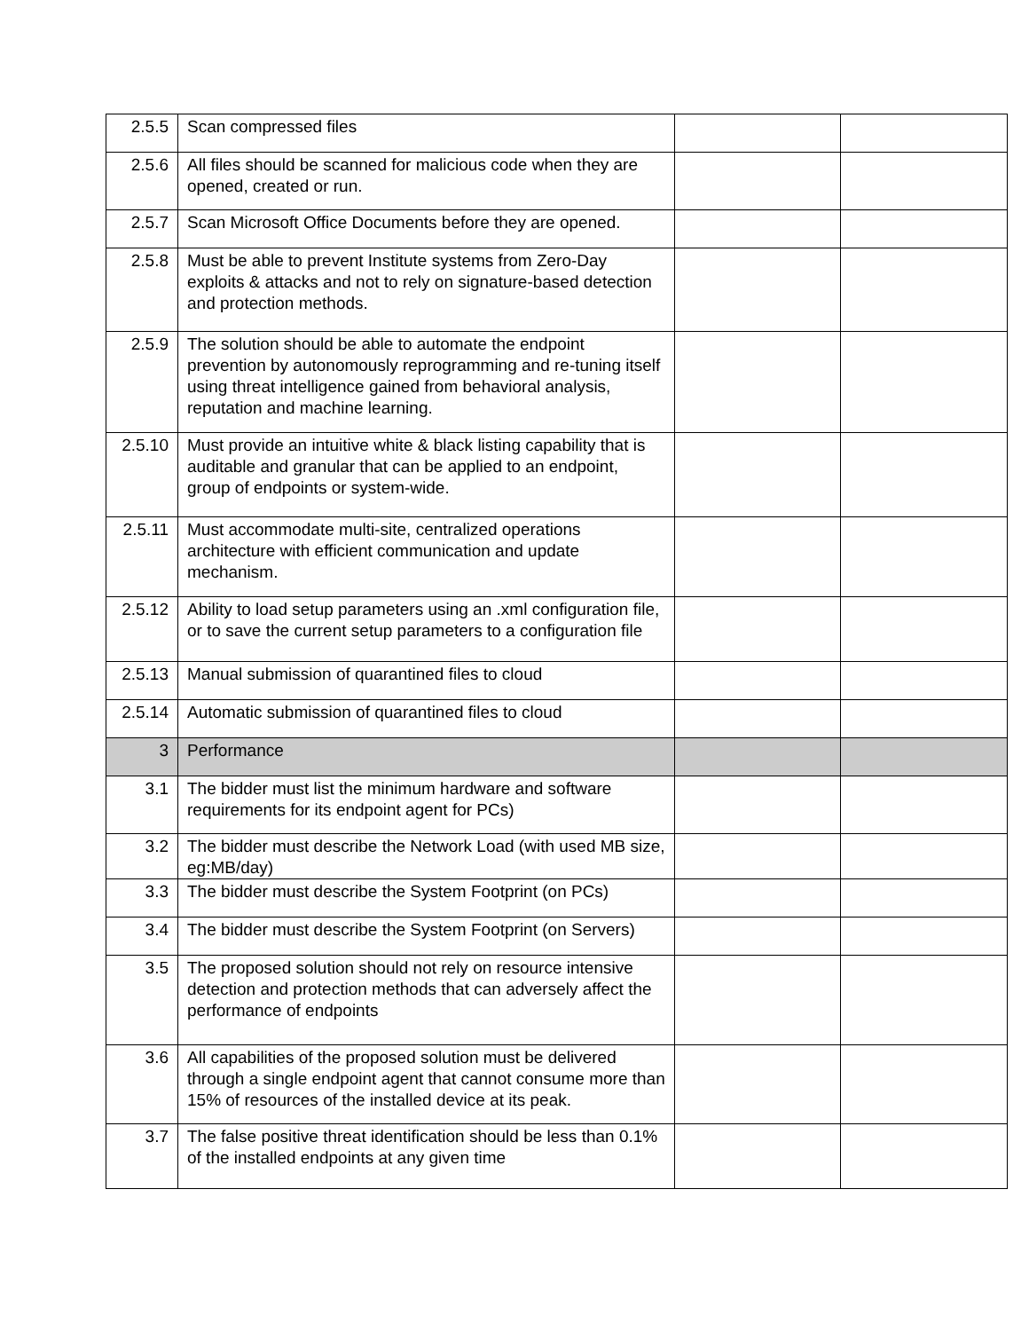| 2.5.5 | Scan compressed files | | |
| 2.5.6 | All files should be scanned for malicious code when they are opened, created or run. | | |
| 2.5.7 | Scan Microsoft Office Documents before they are opened. | | |
| 2.5.8 | Must be able to prevent Institute systems from Zero-Day exploits & attacks and not to rely on signature-based detection and protection methods. | | |
| 2.5.9 | The solution should be able to automate the endpoint prevention by autonomously reprogramming and re-tuning itself using threat intelligence gained from behavioral analysis, reputation and machine learning. | | |
| 2.5.10 | Must provide an intuitive white & black listing capability that is auditable and granular that can be applied to an endpoint, group of endpoints or system-wide. | | |
| 2.5.11 | Must accommodate multi-site, centralized operations architecture with efficient communication and update mechanism. | | |
| 2.5.12 | Ability to load setup parameters using an .xml configuration file, or to save the current setup parameters to a configuration file | | |
| 2.5.13 | Manual submission of quarantined files to cloud | | |
| 2.5.14 | Automatic submission of quarantined files to cloud | | |
| 3 | Performance | | |
| 3.1 | The bidder must list the minimum hardware and software requirements for its endpoint agent for PCs) | | |
| 3.2 | The bidder must describe the Network Load (with used MB size, eg:MB/day) | | |
| 3.3 | The bidder must describe the System Footprint (on PCs) | | |
| 3.4 | The bidder must describe the System Footprint (on Servers) | | |
| 3.5 | The proposed solution should not rely on resource intensive detection and protection methods that can adversely affect the performance of endpoints | | |
| 3.6 | All capabilities of the proposed solution must be delivered through a single endpoint agent that cannot consume more than 15% of resources of the installed device at its peak. | | |
| 3.7 | The false positive threat identification should be less than 0.1% of the installed endpoints at any given time | | |